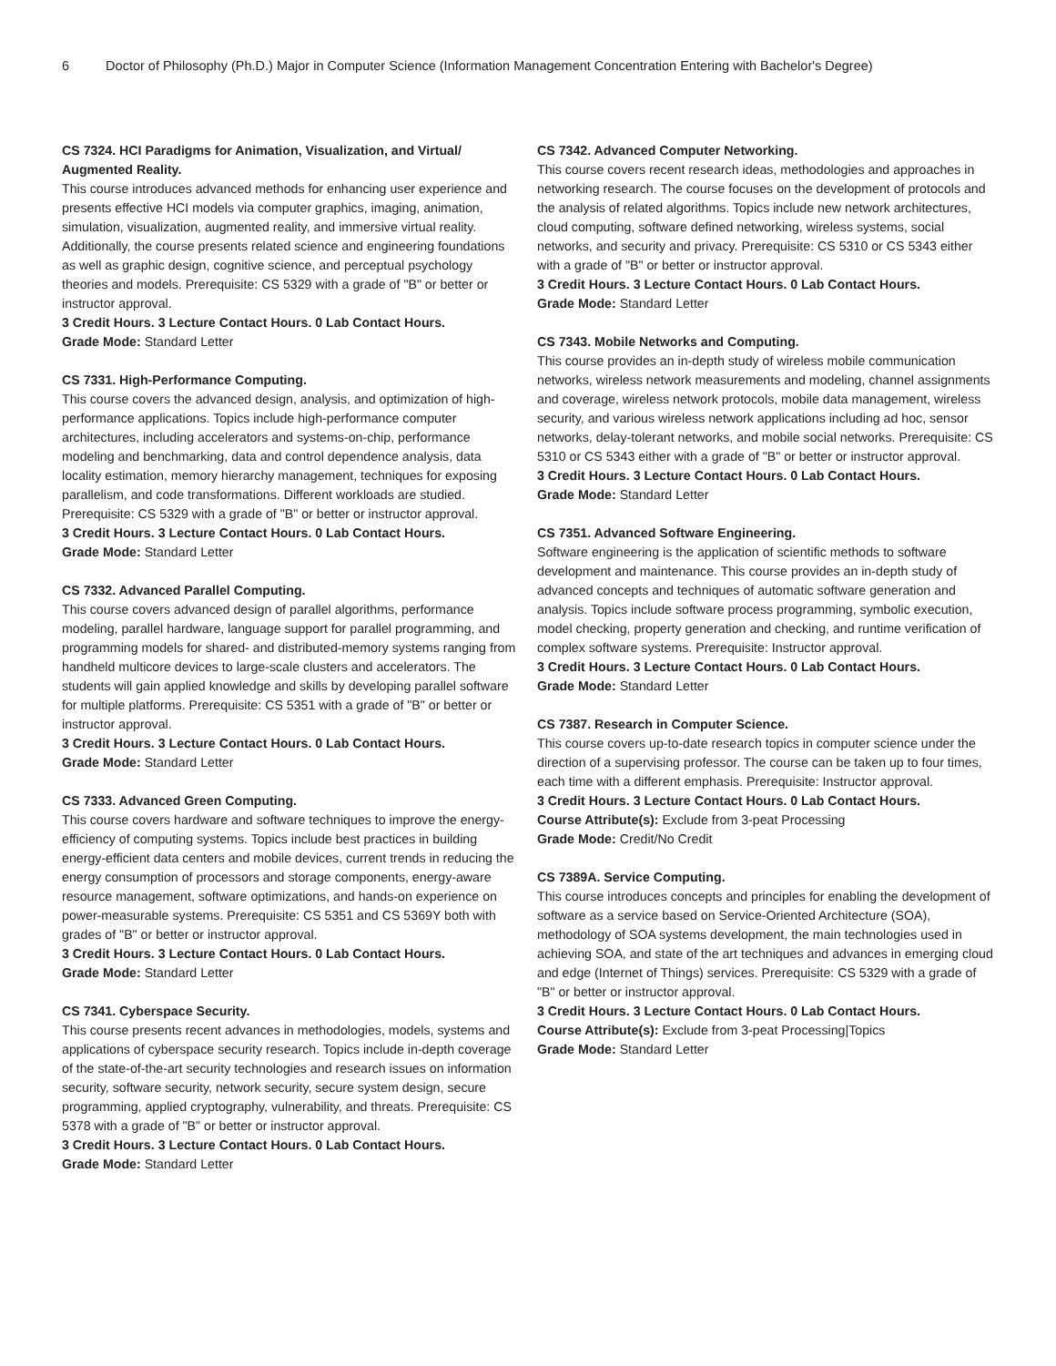6 Doctor of Philosophy (Ph.D.) Major in Computer Science (Information Management Concentration Entering with Bachelor's Degree)
CS 7324. HCI Paradigms for Animation, Visualization, and Virtual/ Augmented Reality.
This course introduces advanced methods for enhancing user experience and presents effective HCI models via computer graphics, imaging, animation, simulation, visualization, augmented reality, and immersive virtual reality. Additionally, the course presents related science and engineering foundations as well as graphic design, cognitive science, and perceptual psychology theories and models. Prerequisite: CS 5329 with a grade of "B" or better or instructor approval.
3 Credit Hours. 3 Lecture Contact Hours. 0 Lab Contact Hours.
Grade Mode: Standard Letter
CS 7331. High-Performance Computing.
This course covers the advanced design, analysis, and optimization of high-performance applications. Topics include high-performance computer architectures, including accelerators and systems-on-chip, performance modeling and benchmarking, data and control dependence analysis, data locality estimation, memory hierarchy management, techniques for exposing parallelism, and code transformations. Different workloads are studied. Prerequisite: CS 5329 with a grade of "B" or better or instructor approval.
3 Credit Hours. 3 Lecture Contact Hours. 0 Lab Contact Hours.
Grade Mode: Standard Letter
CS 7332. Advanced Parallel Computing.
This course covers advanced design of parallel algorithms, performance modeling, parallel hardware, language support for parallel programming, and programming models for shared- and distributed-memory systems ranging from handheld multicore devices to large-scale clusters and accelerators. The students will gain applied knowledge and skills by developing parallel software for multiple platforms. Prerequisite: CS 5351 with a grade of "B" or better or instructor approval.
3 Credit Hours. 3 Lecture Contact Hours. 0 Lab Contact Hours.
Grade Mode: Standard Letter
CS 7333. Advanced Green Computing.
This course covers hardware and software techniques to improve the energy-efficiency of computing systems. Topics include best practices in building energy-efficient data centers and mobile devices, current trends in reducing the energy consumption of processors and storage components, energy-aware resource management, software optimizations, and hands-on experience on power-measurable systems. Prerequisite: CS 5351 and CS 5369Y both with grades of "B" or better or instructor approval.
3 Credit Hours. 3 Lecture Contact Hours. 0 Lab Contact Hours.
Grade Mode: Standard Letter
CS 7341. Cyberspace Security.
This course presents recent advances in methodologies, models, systems and applications of cyberspace security research. Topics include in-depth coverage of the state-of-the-art security technologies and research issues on information security, software security, network security, secure system design, secure programming, applied cryptography, vulnerability, and threats. Prerequisite: CS 5378 with a grade of "B" or better or instructor approval.
3 Credit Hours. 3 Lecture Contact Hours. 0 Lab Contact Hours.
Grade Mode: Standard Letter
CS 7342. Advanced Computer Networking.
This course covers recent research ideas, methodologies and approaches in networking research. The course focuses on the development of protocols and the analysis of related algorithms. Topics include new network architectures, cloud computing, software defined networking, wireless systems, social networks, and security and privacy. Prerequisite: CS 5310 or CS 5343 either with a grade of "B" or better or instructor approval.
3 Credit Hours. 3 Lecture Contact Hours. 0 Lab Contact Hours.
Grade Mode: Standard Letter
CS 7343. Mobile Networks and Computing.
This course provides an in-depth study of wireless mobile communication networks, wireless network measurements and modeling, channel assignments and coverage, wireless network protocols, mobile data management, wireless security, and various wireless network applications including ad hoc, sensor networks, delay-tolerant networks, and mobile social networks. Prerequisite: CS 5310 or CS 5343 either with a grade of "B" or better or instructor approval.
3 Credit Hours. 3 Lecture Contact Hours. 0 Lab Contact Hours.
Grade Mode: Standard Letter
CS 7351. Advanced Software Engineering.
Software engineering is the application of scientific methods to software development and maintenance. This course provides an in-depth study of advanced concepts and techniques of automatic software generation and analysis. Topics include software process programming, symbolic execution, model checking, property generation and checking, and runtime verification of complex software systems. Prerequisite: Instructor approval.
3 Credit Hours. 3 Lecture Contact Hours. 0 Lab Contact Hours.
Grade Mode: Standard Letter
CS 7387. Research in Computer Science.
This course covers up-to-date research topics in computer science under the direction of a supervising professor. The course can be taken up to four times, each time with a different emphasis. Prerequisite: Instructor approval.
3 Credit Hours. 3 Lecture Contact Hours. 0 Lab Contact Hours.
Course Attribute(s): Exclude from 3-peat Processing
Grade Mode: Credit/No Credit
CS 7389A. Service Computing.
This course introduces concepts and principles for enabling the development of software as a service based on Service-Oriented Architecture (SOA), methodology of SOA systems development, the main technologies used in achieving SOA, and state of the art techniques and advances in emerging cloud and edge (Internet of Things) services. Prerequisite: CS 5329 with a grade of "B" or better or instructor approval.
3 Credit Hours. 3 Lecture Contact Hours. 0 Lab Contact Hours.
Course Attribute(s): Exclude from 3-peat Processing|Topics
Grade Mode: Standard Letter